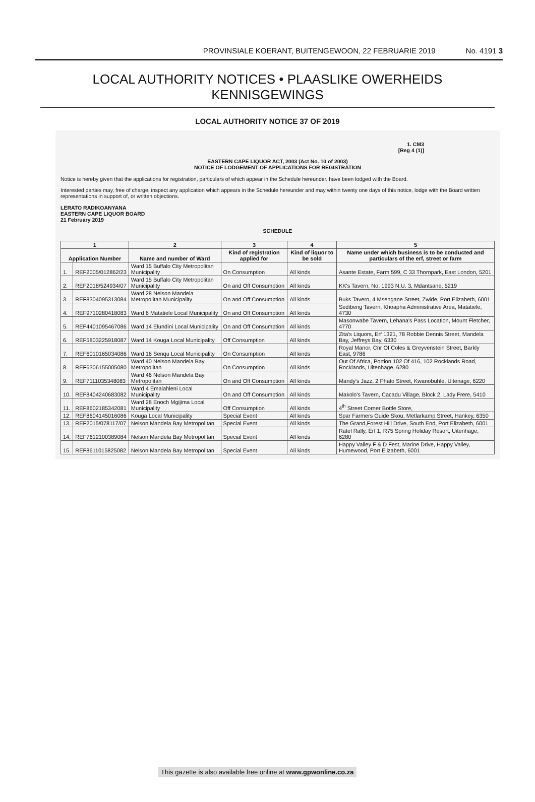PROVINSIALE KOERANT, BUITENGEWOON, 22 FEBRUARIE 2019 No. 4191 3
LOCAL AUTHORITY NOTICES • PLAASLIKE OWERHEIDS KENNISGEWINGS
LOCAL AUTHORITY NOTICE 37 OF 2019
1. CM3
[Reg 4 (1)]
EASTERN CAPE LIQUOR ACT, 2003 (Act No. 10 of 2003)
NOTICE OF LODGEMENT OF APPLICATIONS FOR REGISTRATION
Notice is hereby given that the applications for registration, particulars of which appear in the Schedule hereunder, have been lodged with the Board.
Interested parties may, free of charge, inspect any application which appears in the Schedule hereunder and may within twenty one days of this notice, lodge with the Board written representations in support of, or written objections.
LERATO RADIKOANYANA
EASTERN CAPE LIQUOR BOARD
21 February 2019
SCHEDULE
| 1 | | 2 | 3 | 4 | 5 |
| --- | --- | --- | --- | --- | --- |
| Application Number | | Name and number of Ward | Kind of registration applied for | Kind of liquor to be sold | Name under which business is to be conducted and particulars of the erf, street or farm |
| 1. | REF2005/012862/23 | Ward 15 Buffalo City Metropolitan Municipality | On Consumption | All kinds | Asante Estate, Farm 599, C 33 Thornpark, East London, 5201 |
| 2. | REF2018/524934/07 | Ward 15 Buffalo City Metropolitan Municipality | On and Off Consumption | All kinds | KK's Tavern, No. 1993 N.U. 3, Mdantsane, 5219 |
| 3. | REF8304095313084 | Ward 28 Nelson Mandela Metropolitan Municipality | On and Off Consumption | All kinds | Buks Tavern, 4 Msengane Street, Zwide, Port Elizabeth, 6001 |
| 4. | REF9710280418083 | Ward 6 Matatiele Local Municipality | On and Off Consumption | All kinds | Sedibeng Tavern, Khoapha Administrative Area, Matatiele, 4730 |
| 5. | REF4401095467086 | Ward 14 Elundini Local Municipality | On and Off Consumption | All kinds | Masonwabe Tavern, Lehana's Pass Location, Mount Fletcher, 4770 |
| 6. | REF5803225918087 | Ward 14 Kouga Local Municipality | Off Consumption | All kinds | Zita's Liquors, Erf 1321, 78 Robbie Dennis Street, Mandela Bay, Jeffreys Bay, 6330 |
| 7. | REF6010165034086 | Ward 16 Senqu Local Municipality | On Consumption | All kinds | Royal Manor, Cnr Of Coles & Greyvenstein Street, Barkly East, 9786 |
| 8. | REF6306155005080 | Ward 40 Nelson Mandela Bay Metropolitan | On Consumption | All kinds | Out Of Africa, Portion 102 Of 416, 102 Rocklands Road, Rocklands, Uitenhage, 6280 |
| 9. | REF7111035348083 | Ward 46 Nelson Mandela Bay Metropolitan | On and Off Consumption | All kinds | Mandy's Jazz, 2 Phato Street, Kwanobuhle, Uitenage, 6220 |
| 10. | REF8404240683082 | Ward 4 Emalahleni Local Municipality | On and Off Consumption | All kinds | Makolo's Tavern, Cacadu Village, Block 2, Lady Frere, 5410 |
| 11. | REF8602185342081 | Ward 28 Enoch Mgijima Local Municipality | Off Consumption | All kinds | 4<sup>th</sup> Street Corner Bottle Store, |
| 12. | REF8604145016086 | Kouga Local Municipality | Special Event | All kinds | Spar Farmers Guide Skou, Metlarkamp Street, Hankey, 6350 |
| 13. | REF2015/078117/07 | Nelson Mandela Bay Metropolitan | Special Event | All kinds | The Grand,Forest Hill Drive, South End, Port Elizabeth, 6001 |
| 14. | REF7612100389084 | Nelson Mandela Bay Metropolitan | Special Event | All kinds | Ratel Rally, Erf 1, R75 Spring Holiday Resort, Uitenhage, 6280 |
| 15. | REF8611015825082 | Nelson Mandela Bay Metropolitan | Special Event | All kinds | Happy Valley F & D Fest, Marine Drive, Happy Valley, Humewood, Port Elizabeth, 6001 |
This gazette is also available free online at www.gpwonline.co.za